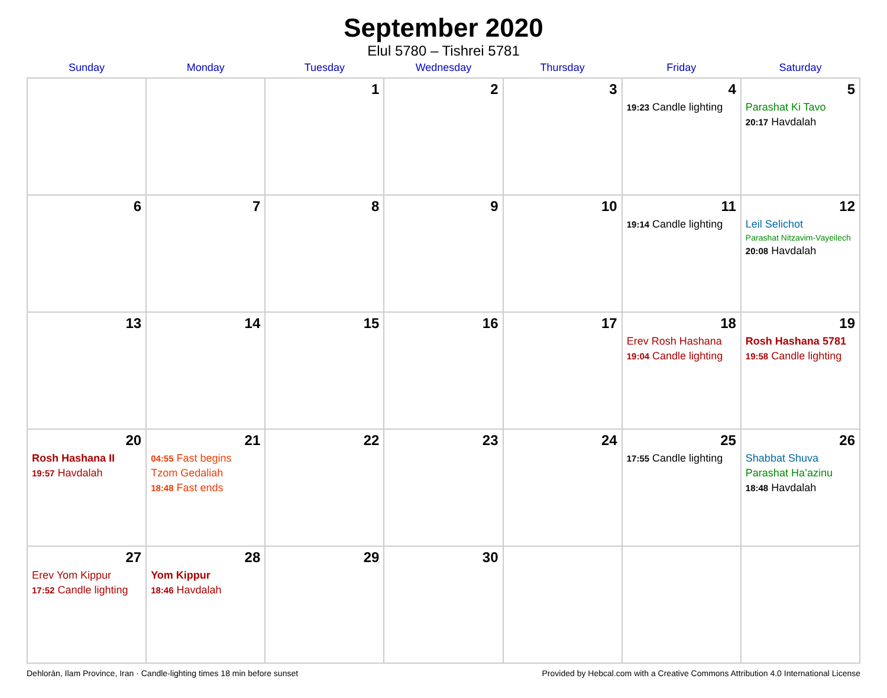September 2020
Elul 5780 – Tishrei 5781
| Sunday | Monday | Tuesday | Wednesday | Thursday | Friday | Saturday |
| --- | --- | --- | --- | --- | --- | --- |
| | | 1 | 2 | 3 | 4 19:23 Candle lighting | 5 Parashat Ki Tavo 20:17 Havdalah |
| 6 | 7 | 8 | 9 | 10 | 11 19:14 Candle lighting | 12 Leil Selichot Parashat Nitzavim-Vayeilech 20:08 Havdalah |
| 13 | 14 | 15 | 16 | 17 | 18 Erev Rosh Hashana 19:04 Candle lighting | 19 Rosh Hashana 5781 19:58 Candle lighting |
| 20 Rosh Hashana II 19:57 Havdalah | 21 04:55 Fast begins Tzom Gedaliah 18:48 Fast ends | 22 | 23 | 24 | 25 17:55 Candle lighting | 26 Shabbat Shuva Parashat Ha’azinu 18:48 Havdalah |
| 27 Erev Yom Kippur 17:52 Candle lighting | 28 Yom Kippur 18:46 Havdalah | 29 | 30 | | | |
Dehlorān, Ilam Province, Iran · Candle-lighting times 18 min before sunset Provided by Hebcal.com with a Creative Commons Attribution 4.0 International License